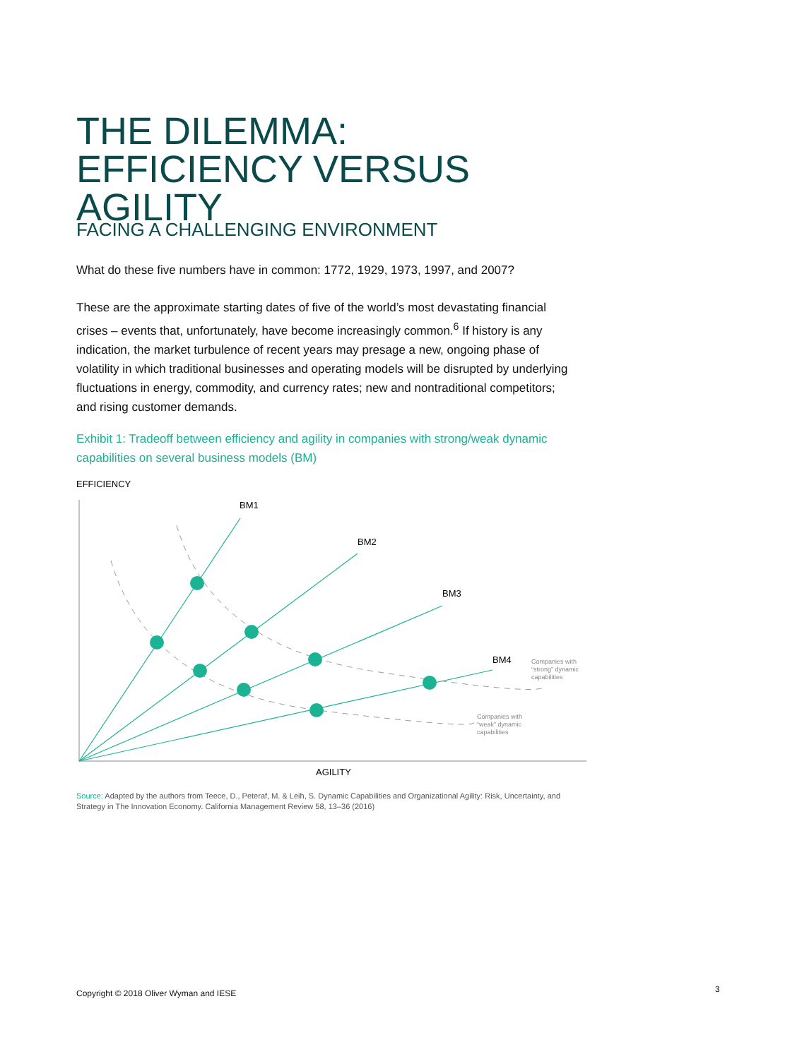THE DILEMMA: EFFICIENCY VERSUS AGILITY
FACING A CHALLENGING ENVIRONMENT
What do these five numbers have in common: 1772, 1929, 1973, 1997, and 2007?
These are the approximate starting dates of five of the world’s most devastating financial crises – events that, unfortunately, have become increasingly common.<sup>6</sup> If history is any indication, the market turbulence of recent years may presage a new, ongoing phase of volatility in which traditional businesses and operating models will be disrupted by underlying fluctuations in energy, commodity, and currency rates; new and nontraditional competitors; and rising customer demands.
Exhibit 1: Tradeoff between efficiency and agility in companies with strong/weak dynamic capabilities on several business models (BM)
EFFICIENCY
BM1
BM2
BM3
BM4
Companies with
“strong” dynamic
capabilities
Companies with
“weak” dynamic
capabilities
AGILITY
Source: Adapted by the authors from Teece, D., Peteraf, M. & Leih, S. Dynamic Capabilities and Organizational Agility: Risk, Uncertainty, and Strategy in The Innovation Economy. California Management Review 58, 13–36 (2016)
Copyright © 2018 Oliver Wyman and IESE
3